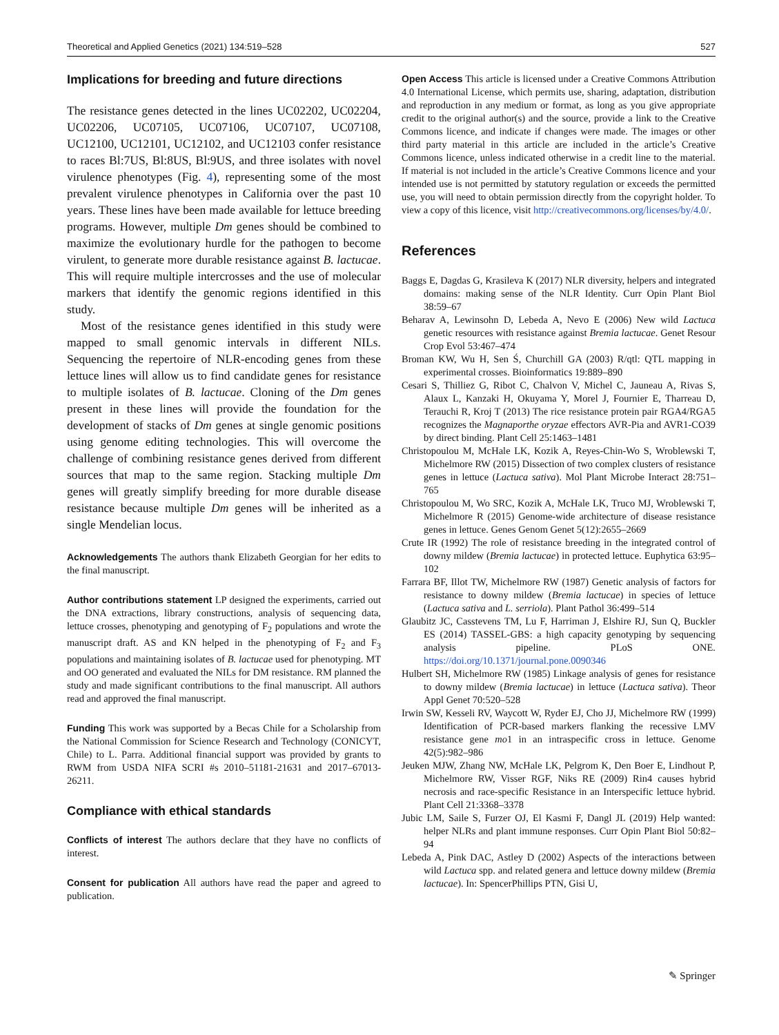Theoretical and Applied Genetics (2021) 134:519–528 527
Implications for breeding and future directions
The resistance genes detected in the lines UC02202, UC02204, UC02206, UC07105, UC07106, UC07107, UC07108, UC12100, UC12101, UC12102, and UC12103 confer resistance to races Bl:7US, Bl:8US, Bl:9US, and three isolates with novel virulence phenotypes (Fig. 4), representing some of the most prevalent virulence phenotypes in California over the past 10 years. These lines have been made available for lettuce breeding programs. However, multiple Dm genes should be combined to maximize the evolutionary hurdle for the pathogen to become virulent, to generate more durable resistance against B. lactucae. This will require multiple intercrosses and the use of molecular markers that identify the genomic regions identified in this study.
Most of the resistance genes identified in this study were mapped to small genomic intervals in different NILs. Sequencing the repertoire of NLR-encoding genes from these lettuce lines will allow us to find candidate genes for resistance to multiple isolates of B. lactucae. Cloning of the Dm genes present in these lines will provide the foundation for the development of stacks of Dm genes at single genomic positions using genome editing technologies. This will overcome the challenge of combining resistance genes derived from different sources that map to the same region. Stacking multiple Dm genes will greatly simplify breeding for more durable disease resistance because multiple Dm genes will be inherited as a single Mendelian locus.
Acknowledgements The authors thank Elizabeth Georgian for her edits to the final manuscript.
Author contributions statement LP designed the experiments, carried out the DNA extractions, library constructions, analysis of sequencing data, lettuce crosses, phenotyping and genotyping of F<sub>2</sub> populations and wrote the manuscript draft. AS and KN helped in the phenotyping of F<sub>2</sub> and F<sub>3</sub> populations and maintaining isolates of B. lactucae used for phenotyping. MT and OO generated and evaluated the NILs for DM resistance. RM planned the study and made significant contributions to the final manuscript. All authors read and approved the final manuscript.
Funding This work was supported by a Becas Chile for a Scholarship from the National Commission for Science Research and Technology (CONICYT, Chile) to L. Parra. Additional financial support was provided by grants to RWM from USDA NIFA SCRI #s 2010–51181-21631 and 2017–67013-26211.
Compliance with ethical standards
Conflicts of interest The authors declare that they have no conflicts of interest.
Consent for publication All authors have read the paper and agreed to publication.
Open Access This article is licensed under a Creative Commons Attribution 4.0 International License, which permits use, sharing, adaptation, distribution and reproduction in any medium or format, as long as you give appropriate credit to the original author(s) and the source, provide a link to the Creative Commons licence, and indicate if changes were made. The images or other third party material in this article are included in the article’s Creative Commons licence, unless indicated otherwise in a credit line to the material. If material is not included in the article’s Creative Commons licence and your intended use is not permitted by statutory regulation or exceeds the permitted use, you will need to obtain permission directly from the copyright holder. To view a copy of this licence, visit http://creativecommons.org/licenses/by/4.0/.
References
Baggs E, Dagdas G, Krasileva K (2017) NLR diversity, helpers and integrated domains: making sense of the NLR Identity. Curr Opin Plant Biol 38:59–67
Beharav A, Lewinsohn D, Lebeda A, Nevo E (2006) New wild Lactuca genetic resources with resistance against Bremia lactucae. Genet Resour Crop Evol 53:467–474
Broman KW, Wu H, Sen Ś, Churchill GA (2003) R/qtl: QTL mapping in experimental crosses. Bioinformatics 19:889–890
Cesari S, Thilliez G, Ribot C, Chalvon V, Michel C, Jauneau A, Rivas S, Alaux L, Kanzaki H, Okuyama Y, Morel J, Fournier E, Tharreau D, Terauchi R, Kroj T (2013) The rice resistance protein pair RGA4/RGA5 recognizes the Magnaporthe oryzae effectors AVR-Pia and AVR1-CO39 by direct binding. Plant Cell 25:1463–1481
Christopoulou M, McHale LK, Kozik A, Reyes-Chin-Wo S, Wroblewski T, Michelmore RW (2015) Dissection of two complex clusters of resistance genes in lettuce (Lactuca sativa). Mol Plant Microbe Interact 28:751–765
Christopoulou M, Wo SRC, Kozik A, McHale LK, Truco MJ, Wroblewski T, Michelmore R (2015) Genome-wide architecture of disease resistance genes in lettuce. Genes Genom Genet 5(12):2655–2669
Crute IR (1992) The role of resistance breeding in the integrated control of downy mildew (Bremia lactucae) in protected lettuce. Euphytica 63:95–102
Farrara BF, Illot TW, Michelmore RW (1987) Genetic analysis of factors for resistance to downy mildew (Bremia lactucae) in species of lettuce (Lactuca sativa and L. serriola). Plant Pathol 36:499–514
Glaubitz JC, Casstevens TM, Lu F, Harriman J, Elshire RJ, Sun Q, Buckler ES (2014) TASSEL-GBS: a high capacity genotyping by sequencing analysis pipeline. PLoS ONE. https://doi.org/10.1371/journal.pone.0090346
Hulbert SH, Michelmore RW (1985) Linkage analysis of genes for resistance to downy mildew (Bremia lactucae) in lettuce (Lactuca sativa). Theor Appl Genet 70:520–528
Irwin SW, Kesseli RV, Waycott W, Ryder EJ, Cho JJ, Michelmore RW (1999) Identification of PCR-based markers flanking the recessive LMV resistance gene mo1 in an intraspecific cross in lettuce. Genome 42(5):982–986
Jeuken MJW, Zhang NW, McHale LK, Pelgrom K, Den Boer E, Lindhout P, Michelmore RW, Visser RGF, Niks RE (2009) Rin4 causes hybrid necrosis and race-specific Resistance in an Interspecific lettuce hybrid. Plant Cell 21:3368–3378
Jubic LM, Saile S, Furzer OJ, El Kasmi F, Dangl JL (2019) Help wanted: helper NLRs and plant immune responses. Curr Opin Plant Biol 50:82–94
Lebeda A, Pink DAC, Astley D (2002) Aspects of the interactions between wild Lactuca spp. and related genera and lettuce downy mildew (Bremia lactucae). In: SpencerPhillips PTN, Gisi U,
✎ Springer